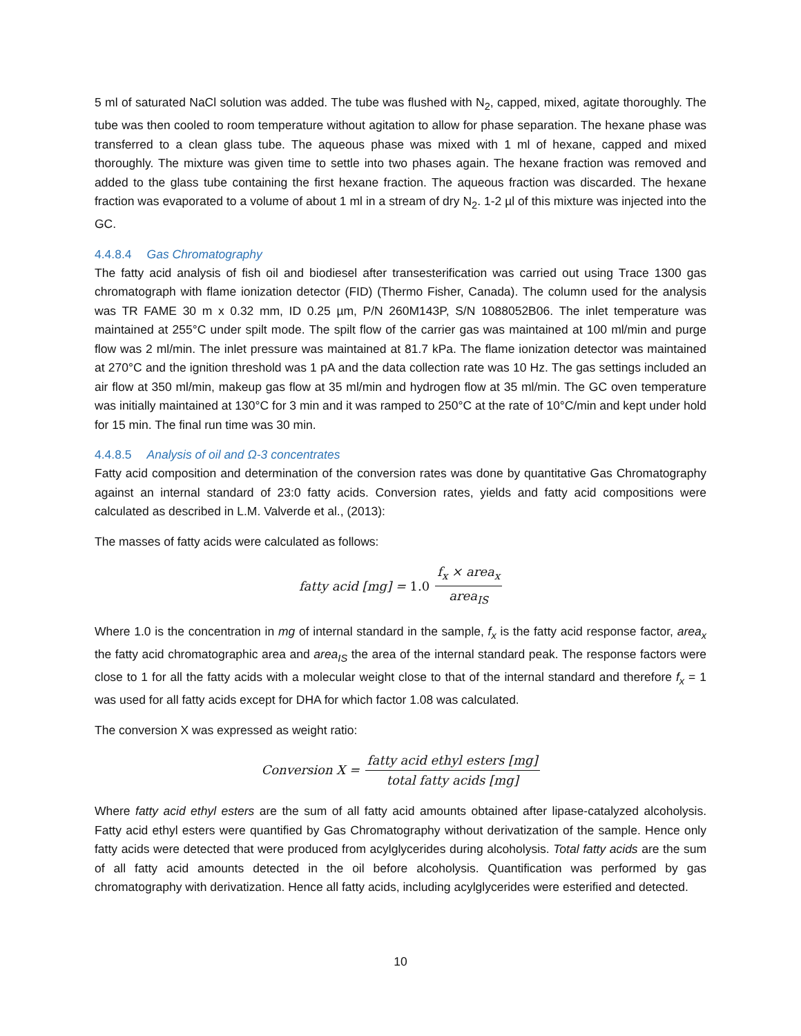5 ml of saturated NaCl solution was added. The tube was flushed with N<sub>2</sub>, capped, mixed, agitate thoroughly. The tube was then cooled to room temperature without agitation to allow for phase separation. The hexane phase was transferred to a clean glass tube. The aqueous phase was mixed with 1 ml of hexane, capped and mixed thoroughly. The mixture was given time to settle into two phases again. The hexane fraction was removed and added to the glass tube containing the first hexane fraction. The aqueous fraction was discarded. The hexane fraction was evaporated to a volume of about 1 ml in a stream of dry N<sub>2</sub>. 1-2 µl of this mixture was injected into the GC.
4.4.8.4 Gas Chromatography
The fatty acid analysis of fish oil and biodiesel after transesterification was carried out using Trace 1300 gas chromatograph with flame ionization detector (FID) (Thermo Fisher, Canada). The column used for the analysis was TR FAME 30 m x 0.32 mm, ID 0.25 µm, P/N 260M143P, S/N 1088052B06. The inlet temperature was maintained at 255°C under spilt mode. The spilt flow of the carrier gas was maintained at 100 ml/min and purge flow was 2 ml/min. The inlet pressure was maintained at 81.7 kPa. The flame ionization detector was maintained at 270°C and the ignition threshold was 1 pA and the data collection rate was 10 Hz. The gas settings included an air flow at 350 ml/min, makeup gas flow at 35 ml/min and hydrogen flow at 35 ml/min. The GC oven temperature was initially maintained at 130°C for 3 min and it was ramped to 250°C at the rate of 10°C/min and kept under hold for 15 min. The final run time was 30 min.
4.4.8.5 Analysis of oil and Ω-3 concentrates
Fatty acid composition and determination of the conversion rates was done by quantitative Gas Chromatography against an internal standard of 23:0 fatty acids. Conversion rates, yields and fatty acid compositions were calculated as described in L.M. Valverde et al., (2013):
The masses of fatty acids were calculated as follows:
fatty acid [mg] = 1.0 f<sub>x</sub> × area<sub>x</sub> area<sub>IS</sub>
Where 1.0 is the concentration in mg of internal standard in the sample, f<sub>x</sub> is the fatty acid response factor, area<sub>x</sub> the fatty acid chromatographic area and area<sub>IS</sub> the area of the internal standard peak. The response factors were close to 1 for all the fatty acids with a molecular weight close to that of the internal standard and therefore f<sub>x</sub> = 1 was used for all fatty acids except for DHA for which factor 1.08 was calculated.
The conversion X was expressed as weight ratio:
Conversion X = fatty acid ethyl esters [mg] total fatty acids [mg]
Where fatty acid ethyl esters are the sum of all fatty acid amounts obtained after lipase-catalyzed alcoholysis. Fatty acid ethyl esters were quantified by Gas Chromatography without derivatization of the sample. Hence only fatty acids were detected that were produced from acylglycerides during alcoholysis. Total fatty acids are the sum of all fatty acid amounts detected in the oil before alcoholysis. Quantification was performed by gas chromatography with derivatization. Hence all fatty acids, including acylglycerides were esterified and detected.
10